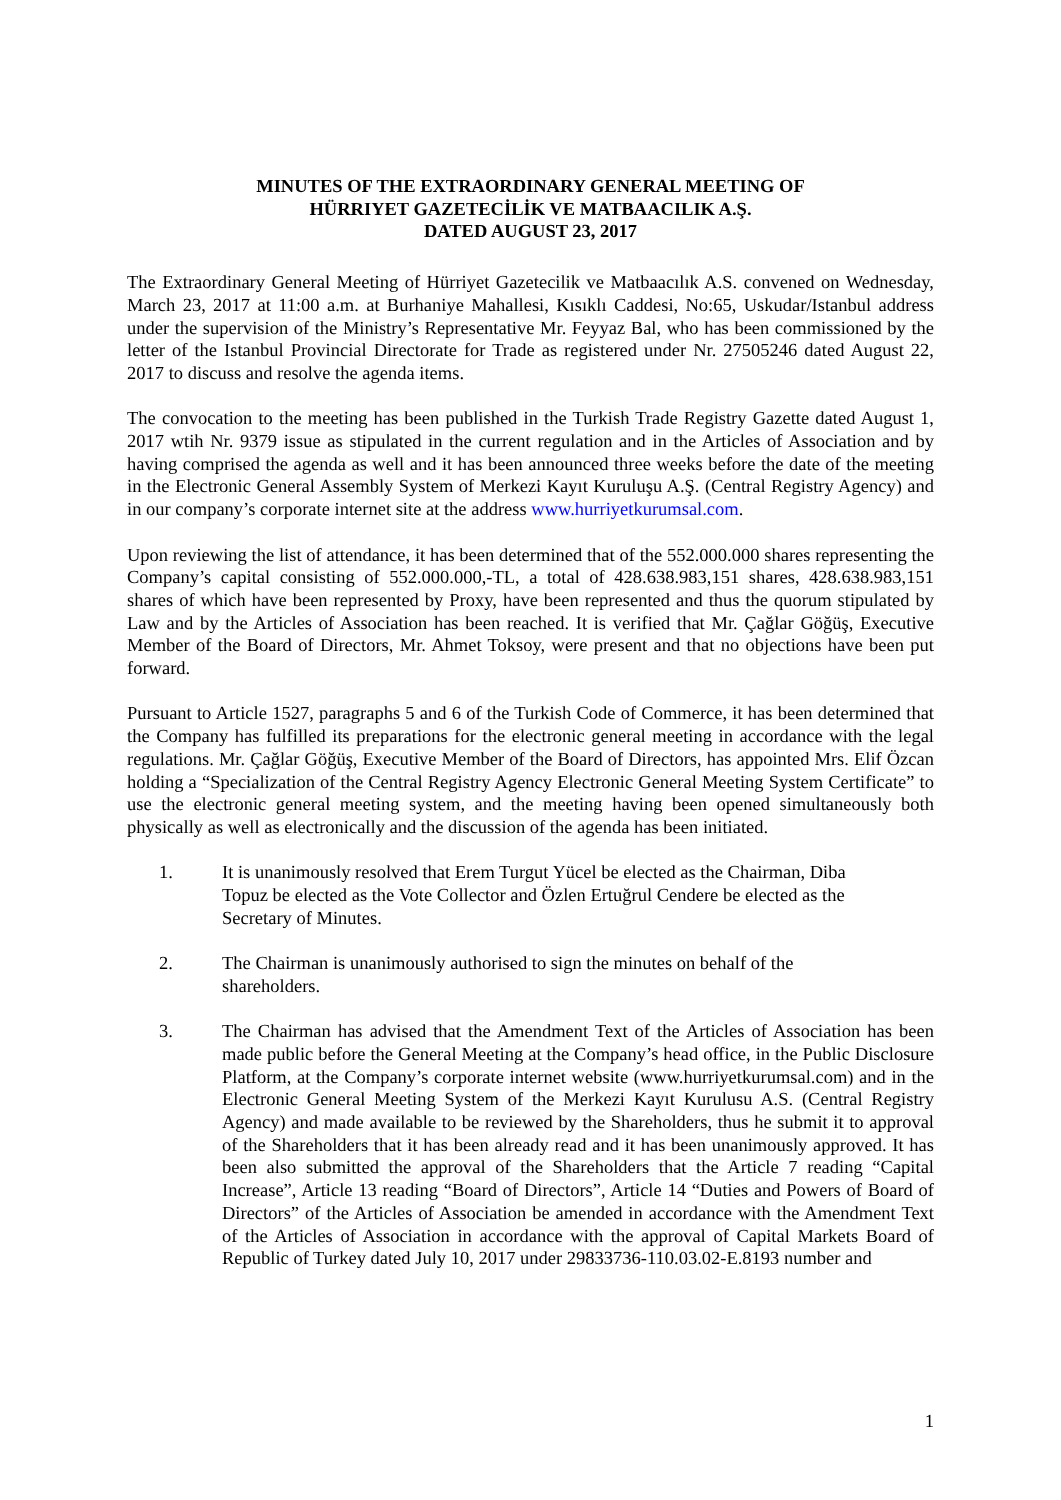MINUTES OF THE EXTRAORDINARY GENERAL MEETING OF
HÜRRIYET GAZETECİLİK VE MATBAACILIK A.Ş.
DATED AUGUST 23, 2017
The Extraordinary General Meeting of Hürriyet Gazetecilik ve Matbaacılık A.S. convened on Wednesday, March 23, 2017 at 11:00 a.m. at Burhaniye Mahallesi, Kısıklı Caddesi, No:65, Uskudar/Istanbul address under the supervision of the Ministry’s Representative Mr. Feyyaz Bal, who has been commissioned by the letter of the Istanbul Provincial Directorate for Trade as registered under Nr. 27505246 dated August 22, 2017 to discuss and resolve the agenda items.
The convocation to the meeting has been published in the Turkish Trade Registry Gazette dated August 1, 2017 wtih Nr. 9379 issue as stipulated in the current regulation and in the Articles of Association and by having comprised the agenda as well and it has been announced three weeks before the date of the meeting in the Electronic General Assembly System of Merkezi Kayıt Kuruluşu A.Ş. (Central Registry Agency) and in our company’s corporate internet site at the address www.hurriyetkurumsal.com.
Upon reviewing the list of attendance, it has been determined that of the 552.000.000 shares representing the Company’s capital consisting of 552.000.000,-TL, a total of 428.638.983,151 shares, 428.638.983,151 shares of which have been represented by Proxy, have been represented and thus the quorum stipulated by Law and by the Articles of Association has been reached. It is verified that Mr. Çağlar Göğüş, Executive Member of the Board of Directors, Mr. Ahmet Toksoy, were present and that no objections have been put forward.
Pursuant to Article 1527, paragraphs 5 and 6 of the Turkish Code of Commerce, it has been determined that the Company has fulfilled its preparations for the electronic general meeting in accordance with the legal regulations. Mr. Çağlar Göğüş, Executive Member of the Board of Directors, has appointed Mrs. Elif Özcan holding a “Specialization of the Central Registry Agency Electronic General Meeting System Certificate” to use the electronic general meeting system, and the meeting having been opened simultaneously both physically as well as electronically and the discussion of the agenda has been initiated.
1. It is unanimously resolved that Erem Turgut Yücel be elected as the Chairman, Diba Topuz be elected as the Vote Collector and Özlen Ertuğrul Cendere be elected as the Secretary of Minutes.
2. The Chairman is unanimously authorised to sign the minutes on behalf of the shareholders.
3. The Chairman has advised that the Amendment Text of the Articles of Association has been made public before the General Meeting at the Company’s head office, in the Public Disclosure Platform, at the Company’s corporate internet website (www.hurriyetkurumsal.com) and in the Electronic General Meeting System of the Merkezi Kayıt Kurulusu A.S. (Central Registry Agency) and made available to be reviewed by the Shareholders, thus he submit it to approval of the Shareholders that it has been already read and it has been unanimously approved. It has been also submitted the approval of the Shareholders that the Article 7 reading “Capital Increase”, Article 13 reading “Board of Directors”, Article 14 “Duties and Powers of Board of Directors” of the Articles of Association be amended in accordance with the Amendment Text of the Articles of Association in accordance with the approval of Capital Markets Board of Republic of Turkey dated July 10, 2017 under 29833736-110.03.02-E.8193 number and
1